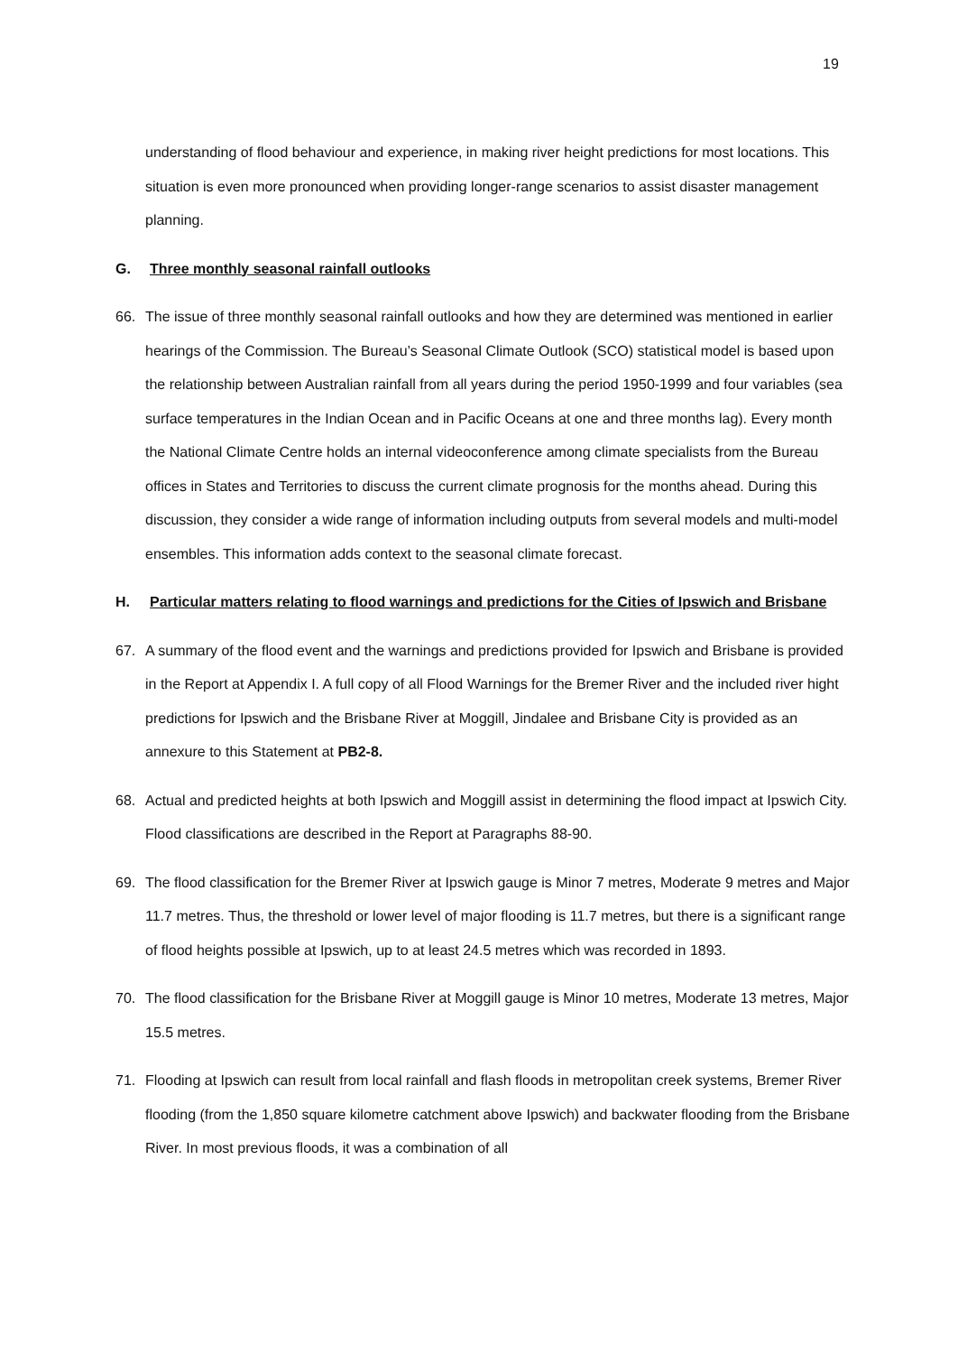19
understanding of flood behaviour and experience, in making river height predictions for most locations. This situation is even more pronounced when providing longer-range scenarios to assist disaster management planning.
G. Three monthly seasonal rainfall outlooks
66. The issue of three monthly seasonal rainfall outlooks and how they are determined was mentioned in earlier hearings of the Commission. The Bureau’s Seasonal Climate Outlook (SCO) statistical model is based upon the relationship between Australian rainfall from all years during the period 1950-1999 and four variables (sea surface temperatures in the Indian Ocean and in Pacific Oceans at one and three months lag). Every month the National Climate Centre holds an internal videoconference among climate specialists from the Bureau offices in States and Territories to discuss the current climate prognosis for the months ahead. During this discussion, they consider a wide range of information including outputs from several models and multi-model ensembles. This information adds context to the seasonal climate forecast.
H. Particular matters relating to flood warnings and predictions for the Cities of Ipswich and Brisbane
67. A summary of the flood event and the warnings and predictions provided for Ipswich and Brisbane is provided in the Report at Appendix I. A full copy of all Flood Warnings for the Bremer River and the included river hight predictions for Ipswich and the Brisbane River at Moggill, Jindalee and Brisbane City is provided as an annexure to this Statement at PB2-8.
68. Actual and predicted heights at both Ipswich and Moggill assist in determining the flood impact at Ipswich City. Flood classifications are described in the Report at Paragraphs 88-90.
69. The flood classification for the Bremer River at Ipswich gauge is Minor 7 metres, Moderate 9 metres and Major 11.7 metres. Thus, the threshold or lower level of major flooding is 11.7 metres, but there is a significant range of flood heights possible at Ipswich, up to at least 24.5 metres which was recorded in 1893.
70. The flood classification for the Brisbane River at Moggill gauge is Minor 10 metres, Moderate 13 metres, Major 15.5 metres.
71. Flooding at Ipswich can result from local rainfall and flash floods in metropolitan creek systems, Bremer River flooding (from the 1,850 square kilometre catchment above Ipswich) and backwater flooding from the Brisbane River. In most previous floods, it was a combination of all